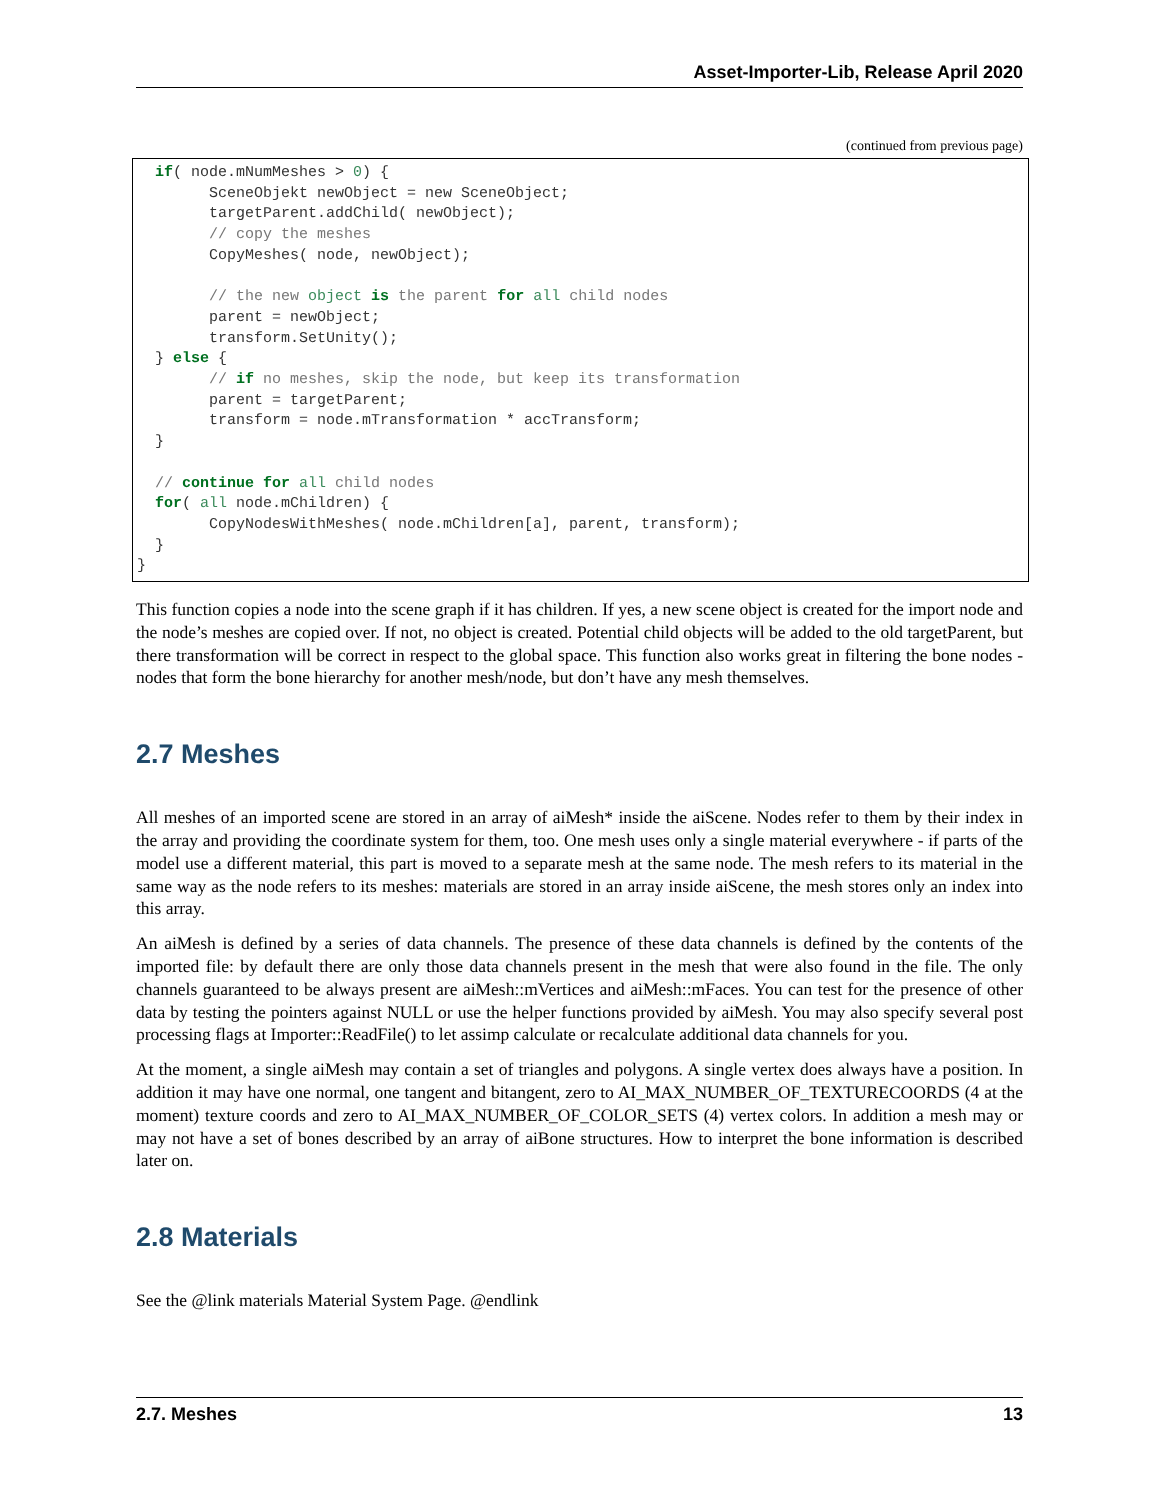Asset-Importer-Lib, Release April 2020
(continued from previous page)
  if( node.mNumMeshes > 0) {
        SceneObjekt newObject = new SceneObject;
        targetParent.addChild( newObject);
        // copy the meshes
        CopyMeshes( node, newObject);

        // the new object is the parent for all child nodes
        parent = newObject;
        transform.SetUnity();
  } else {
        // if no meshes, skip the node, but keep its transformation
        parent = targetParent;
        transform = node.mTransformation * accTransform;
  }

  // continue for all child nodes
  for( all node.mChildren) {
        CopyNodesWithMeshes( node.mChildren[a], parent, transform);
  }
}
This function copies a node into the scene graph if it has children. If yes, a new scene object is created for the import node and the node’s meshes are copied over. If not, no object is created. Potential child objects will be added to the old targetParent, but there transformation will be correct in respect to the global space. This function also works great in filtering the bone nodes - nodes that form the bone hierarchy for another mesh/node, but don’t have any mesh themselves.
2.7 Meshes
All meshes of an imported scene are stored in an array of aiMesh* inside the aiScene. Nodes refer to them by their index in the array and providing the coordinate system for them, too. One mesh uses only a single material everywhere - if parts of the model use a different material, this part is moved to a separate mesh at the same node. The mesh refers to its material in the same way as the node refers to its meshes: materials are stored in an array inside aiScene, the mesh stores only an index into this array.
An aiMesh is defined by a series of data channels. The presence of these data channels is defined by the contents of the imported file: by default there are only those data channels present in the mesh that were also found in the file. The only channels guaranteed to be always present are aiMesh::mVertices and aiMesh::mFaces. You can test for the presence of other data by testing the pointers against NULL or use the helper functions provided by aiMesh. You may also specify several post processing flags at Importer::ReadFile() to let assimp calculate or recalculate additional data channels for you.
At the moment, a single aiMesh may contain a set of triangles and polygons. A single vertex does always have a position. In addition it may have one normal, one tangent and bitangent, zero to AI_MAX_NUMBER_OF_TEXTURECOORDS (4 at the moment) texture coords and zero to AI_MAX_NUMBER_OF_COLOR_SETS (4) vertex colors. In addition a mesh may or may not have a set of bones described by an array of aiBone structures. How to interpret the bone information is described later on.
2.8 Materials
See the @link materials Material System Page. @endlink
2.7. Meshes 13